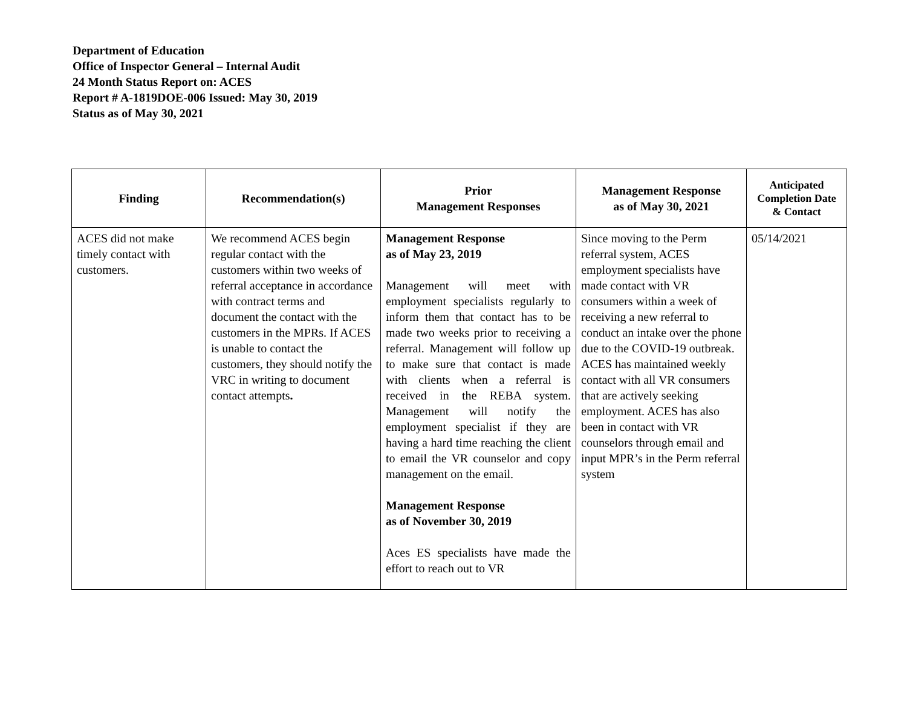Department of Education
Office of Inspector General – Internal Audit
24 Month Status Report on: ACES
Report # A-1819DOE-006 Issued: May 30, 2019
Status as of May 30, 2021
| Finding | Recommendation(s) | Prior Management Responses | Management Response as of May 30, 2021 | Anticipated Completion Date & Contact |
| --- | --- | --- | --- | --- |
| ACES did not make timely contact with customers. | We recommend ACES begin regular contact with the customers within two weeks of referral acceptance in accordance with contract terms and document the contact with the customers in the MPRs. If ACES is unable to contact the customers, they should notify the VRC in writing to document contact attempts . | Management Response as of May 23, 2019 Management will meet with employment specialists regularly to inform them that contact has to be made two weeks prior to receiving a referral. Management will follow up to make sure that contact is made with clients when a referral is received in the REBA system. Management will notify the employment specialist if they are having a hard time reaching the client to email the VR counselor and copy management on the email. Management Response as of November 30, 2019 Aces ES specialists have made the effort to reach out to VR | Since moving to the Perm referral system, ACES employment specialists have made contact with VR consumers within a week of receiving a new referral to conduct an intake over the phone due to the COVID-19 outbreak. ACES has maintained weekly contact with all VR consumers that are actively seeking employment. ACES has also been in contact with VR counselors through email and input MPR’s in the Perm referral system | 05/14/2021 |